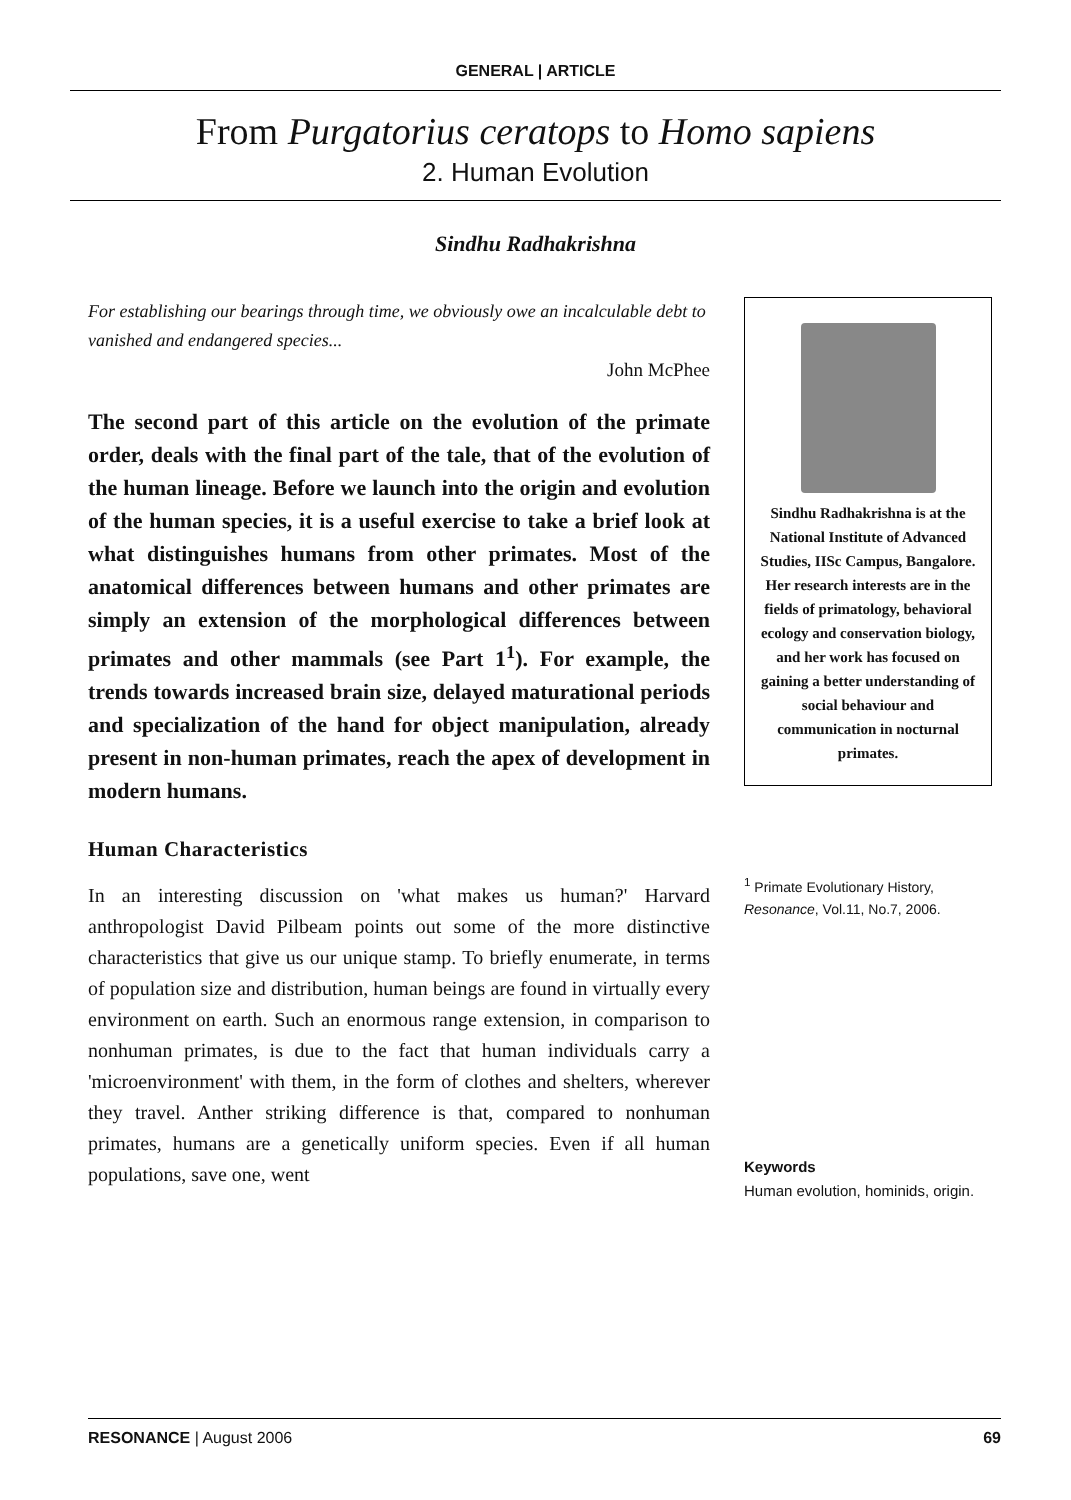GENERAL | ARTICLE
From Purgatorius ceratops to Homo sapiens
2. Human Evolution
Sindhu Radhakrishna
For establishing our bearings through time, we obviously owe an incalculable debt to vanished and endangered species...
John McPhee
The second part of this article on the evolution of the primate order, deals with the final part of the tale, that of the evolution of the human lineage. Before we launch into the origin and evolution of the human species, it is a useful exercise to take a brief look at what distinguishes humans from other primates. Most of the anatomical differences between humans and other primates are simply an extension of the morphological differences between primates and other mammals (see Part 1<sup>1</sup>). For example, the trends towards increased brain size, delayed maturational periods and specialization of the hand for object manipulation, already present in non-human primates, reach the apex of development in modern humans.
Human Characteristics
In an interesting discussion on 'what makes us human?' Harvard anthropologist David Pilbeam points out some of the more distinctive characteristics that give us our unique stamp. To briefly enumerate, in terms of population size and distribution, human beings are found in virtually every environment on earth. Such an enormous range extension, in comparison to nonhuman primates, is due to the fact that human individuals carry a 'microenvironment' with them, in the form of clothes and shelters, wherever they travel. Anther striking difference is that, compared to nonhuman primates, humans are a genetically uniform species. Even if all human populations, save one, went
Sindhu Radhakrishna is at the National Institute of Advanced Studies, IISc Campus, Bangalore. Her research interests are in the fields of primatology, behavioral ecology and conservation biology, and her work has focused on gaining a better understanding of social behaviour and communication in nocturnal primates.
<sup>1</sup> Primate Evolutionary History, Resonance, Vol.11, No.7, 2006.
Keywords
Human evolution, hominids, origin.
RESONANCE | August 2006 69